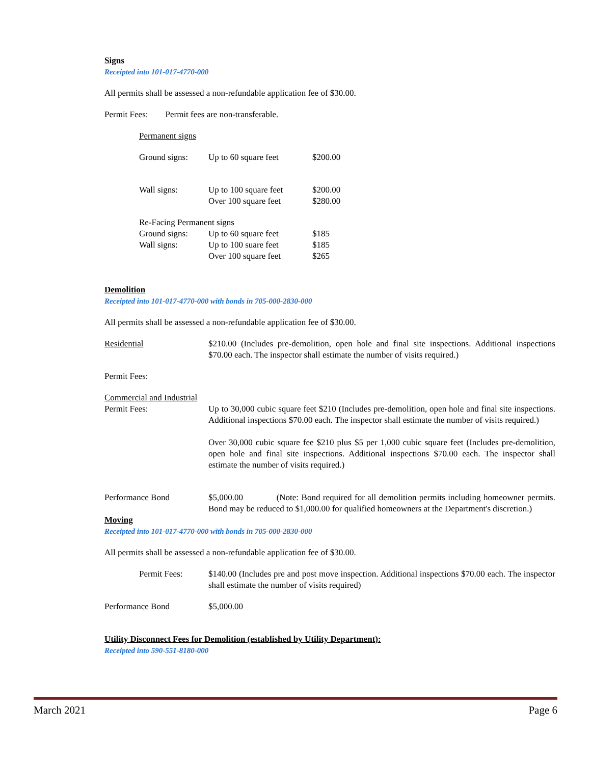Signs
Receipted into 101-017-4770-000
All permits shall be assessed a non-refundable application fee of $30.00.
Permit Fees: Permit fees are non-transferable.
Permanent signs
| Ground signs: | Up to 60 square feet | $200.00 |
| Wall signs: | Up to 100 square feet | $200.00 |
| | Over 100 square feet | $280.00 |
| Re-Facing Permanent signs | | |
| Ground signs: | Up to 60 square feet | $185 |
| Wall signs: | Up to 100 suare feet | $185 |
| | Over 100 square feet | $265 |
Demolition
Receipted into 101-017-4770-000 with bonds in 705-000-2830-000
All permits shall be assessed a non-refundable application fee of $30.00.
| Residential | $210.00 (Includes pre-demolition, open hole and final site inspections. Additional inspections $70.00 each. The inspector shall estimate the number of visits required.) |
| Permit Fees: | |
| Commercial and Industrial | |
| Permit Fees: | Up to 30,000 cubic square feet $210 (Includes pre-demolition, open hole and final site inspections. Additional inspections $70.00 each. The inspector shall estimate the number of visits required.) Over 30,000 cubic square fee $210 plus $5 per 1,000 cubic square feet (Includes pre-demolition, open hole and final site inspections. Additional inspections $70.00 each. The inspector shall estimate the number of visits required.) |
| Performance Bond | $5,000.00 (Note: Bond required for all demolition permits including homeowner permits. Bond may be reduced to $1,000.00 for qualified homeowners at the Department's discretion.) |
Moving
Receipted into 101-017-4770-000 with bonds in 705-000-2830-000
All permits shall be assessed a non-refundable application fee of $30.00.
| | Permit Fees: | $140.00 (Includes pre and post move inspection. Additional inspections $70.00 each. The inspector shall estimate the number of visits required) |
| Performance Bond | | $5,000.00 |
Utility Disconnect Fees for Demolition (established by Utility Department):
Receipted into 590-551-8180-000
March 2021 Page 6